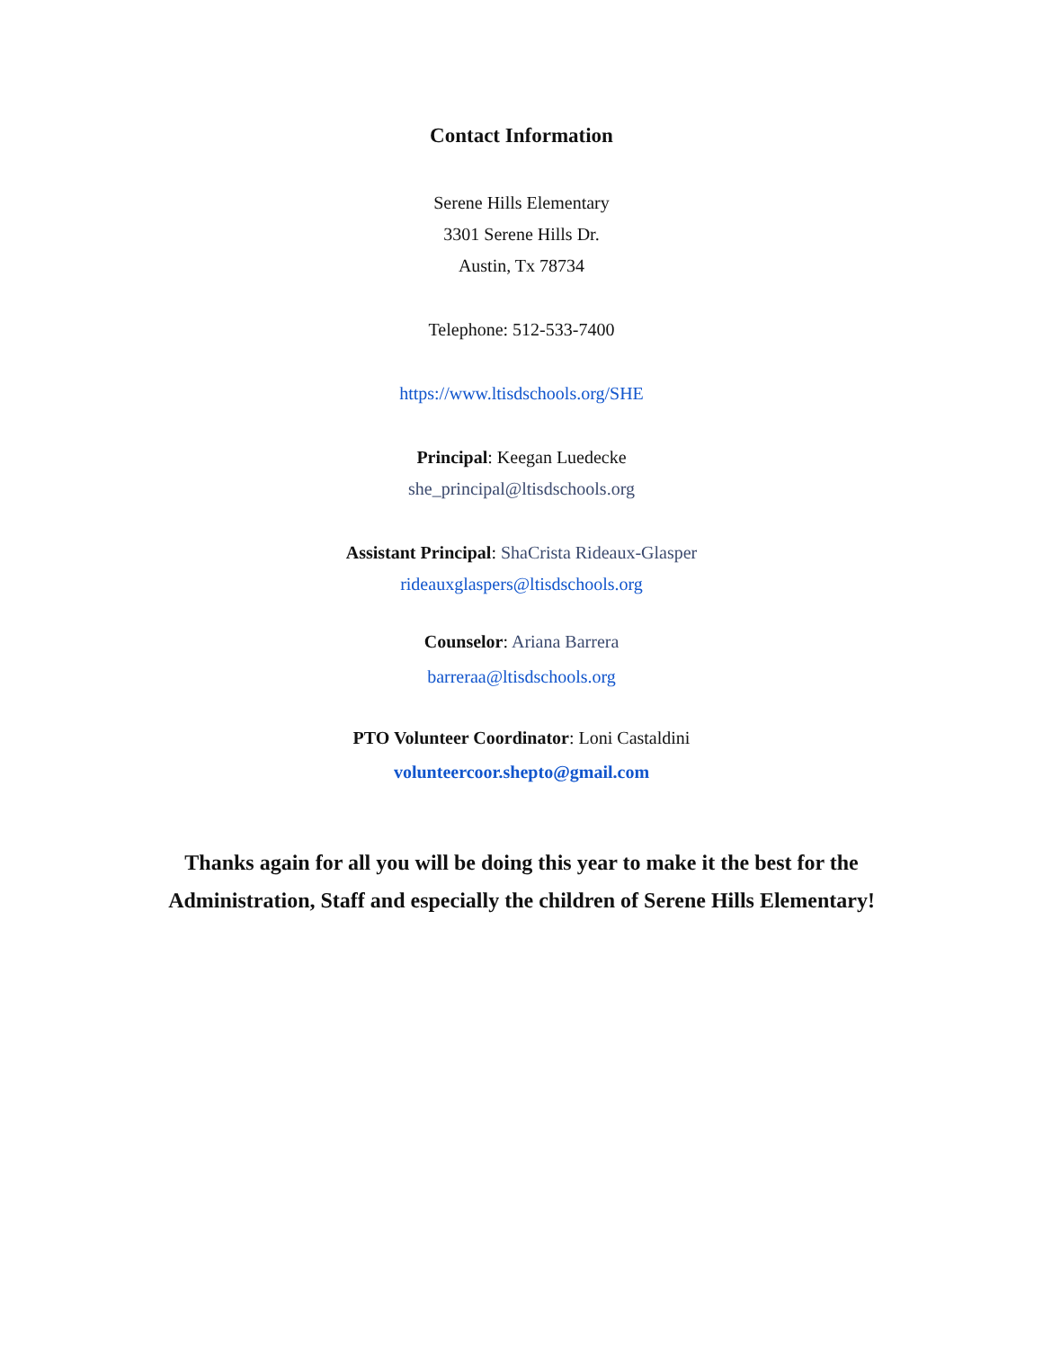Contact Information
Serene Hills Elementary
3301 Serene Hills Dr.
Austin, Tx 78734
Telephone: 512-533-7400
https://www.ltisdschools.org/SHE
Principal: Keegan Luedecke
she_principal@ltisdschools.org
Assistant Principal: ShaCrista Rideaux-Glasper
rideauxglaspers@ltisdschools.org
Counselor: Ariana Barrera
barreraa@ltisdschools.org
PTO Volunteer Coordinator: Loni Castaldini
volunteercoor.shepto@gmail.com
Thanks again for all you will be doing this year to make it the best for the
Administration, Staff and especially the children of Serene Hills Elementary!